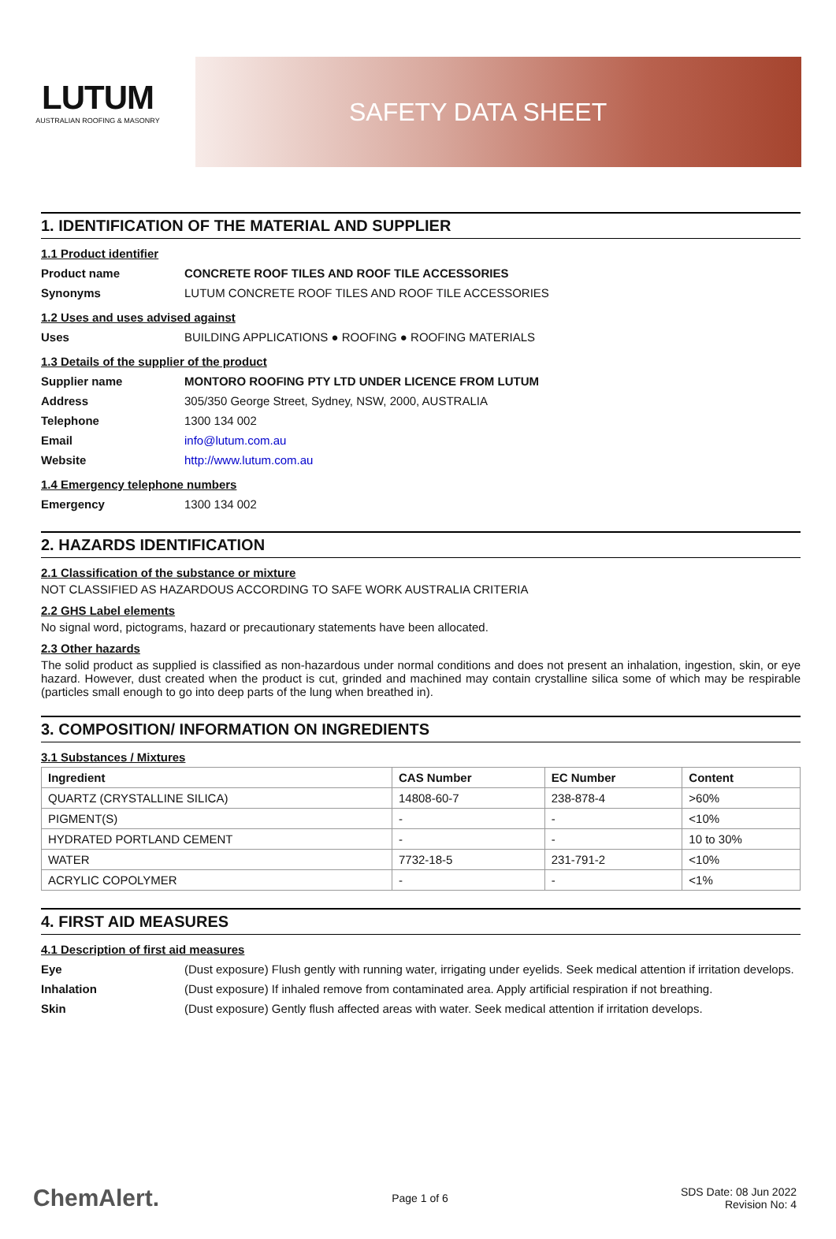LUTUM
AUSTRALIAN ROOFING & MASONRY
SAFETY DATA SHEET
1. IDENTIFICATION OF THE MATERIAL AND SUPPLIER
1.1 Product identifier
Product name CONCRETE ROOF TILES AND ROOF TILE ACCESSORIES
Synonyms LUTUM CONCRETE ROOF TILES AND ROOF TILE ACCESSORIES
1.2 Uses and uses advised against
Uses BUILDING APPLICATIONS ● ROOFING ● ROOFING MATERIALS
1.3 Details of the supplier of the product
Supplier name MONTORO ROOFING PTY LTD UNDER LICENCE FROM LUTUM
Address 305/350 George Street, Sydney, NSW, 2000, AUSTRALIA
Telephone 1300 134 002
Email info@lutum.com.au
Website http://www.lutum.com.au
1.4 Emergency telephone numbers
Emergency 1300 134 002
2. HAZARDS IDENTIFICATION
2.1 Classification of the substance or mixture
NOT CLASSIFIED AS HAZARDOUS ACCORDING TO SAFE WORK AUSTRALIA CRITERIA
2.2 GHS Label elements
No signal word, pictograms, hazard or precautionary statements have been allocated.
2.3 Other hazards
The solid product as supplied is classified as non-hazardous under normal conditions and does not present an inhalation, ingestion, skin, or eye hazard. However, dust created when the product is cut, grinded and machined may contain crystalline silica some of which may be respirable (particles small enough to go into deep parts of the lung when breathed in).
3. COMPOSITION/ INFORMATION ON INGREDIENTS
3.1 Substances / Mixtures
| Ingredient | CAS Number | EC Number | Content |
| --- | --- | --- | --- |
| QUARTZ (CRYSTALLINE SILICA) | 14808-60-7 | 238-878-4 | >60% |
| PIGMENT(S) | - | - | <10% |
| HYDRATED PORTLAND CEMENT | - | - | 10 to 30% |
| WATER | 7732-18-5 | 231-791-2 | <10% |
| ACRYLIC COPOLYMER | - | - | <1% |
4. FIRST AID MEASURES
4.1 Description of first aid measures
Eye (Dust exposure) Flush gently with running water, irrigating under eyelids. Seek medical attention if irritation develops.
Inhalation (Dust exposure) If inhaled remove from contaminated area. Apply artificial respiration if not breathing.
Skin (Dust exposure) Gently flush affected areas with water. Seek medical attention if irritation develops.
ChemAlert. Page 1 of 6 SDS Date: 08 Jun 2022
Revision No: 4